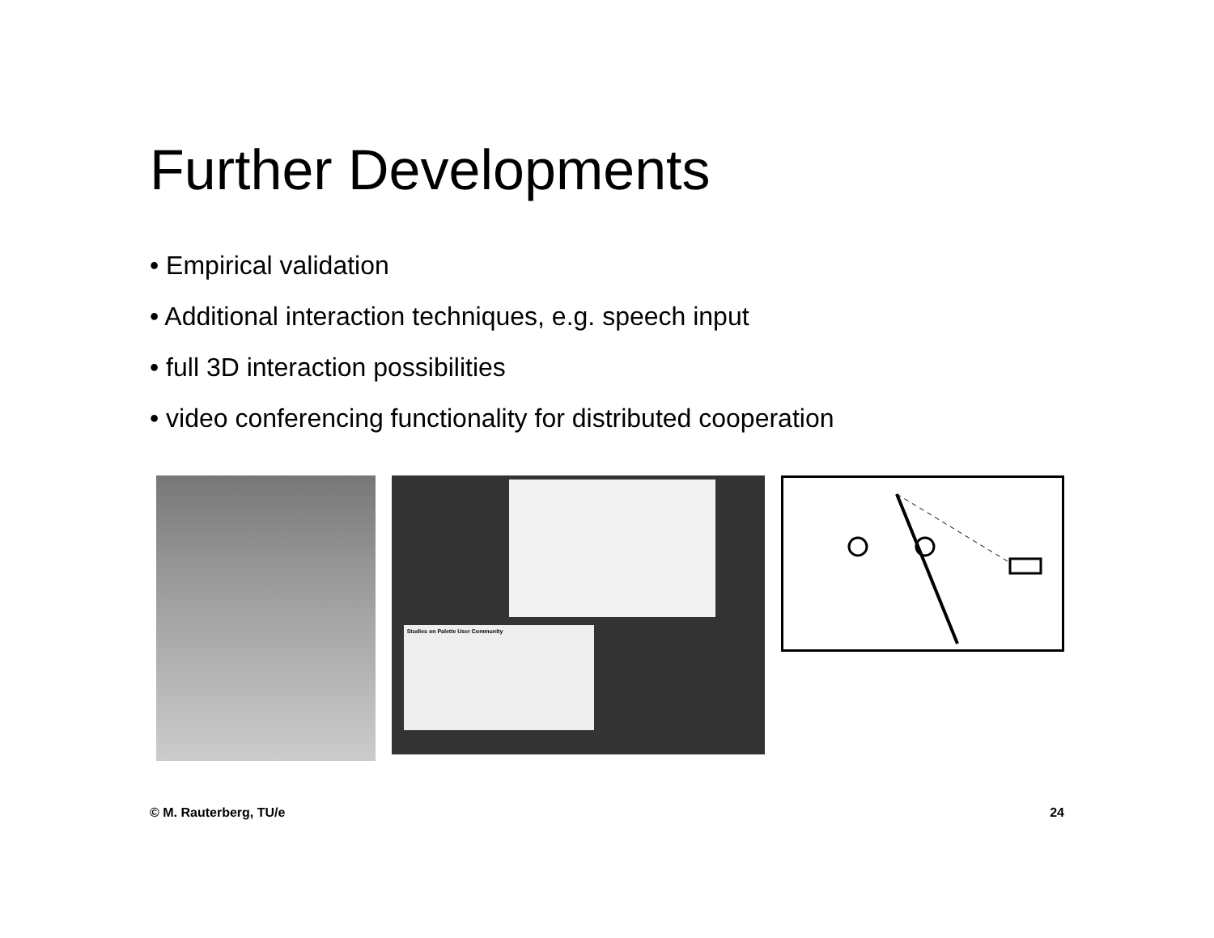Further Developments
• Empirical validation
• Additional interaction techniques, e.g. speech input
• full 3D interaction possibilities
• video conferencing functionality for distributed cooperation
Studies on Palette User Community
© M. Rauterberg, TU/e 24